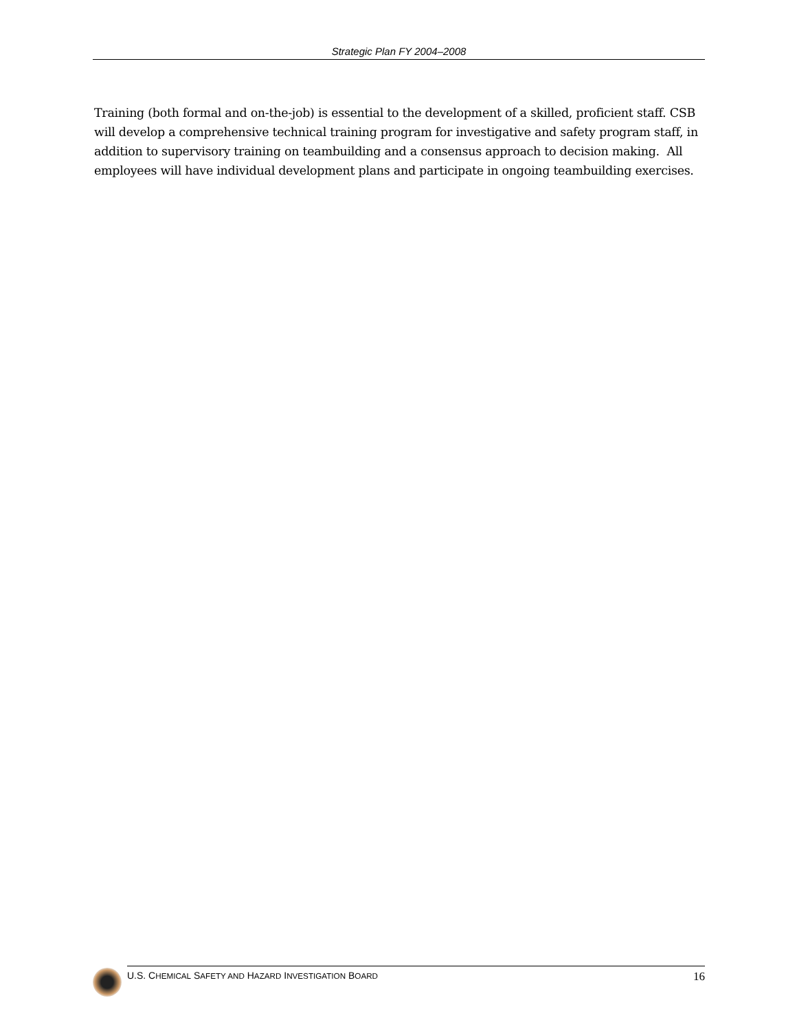Strategic Plan FY 2004–2008
Training (both formal and on-the-job) is essential to the development of a skilled, proficient staff. CSB will develop a comprehensive technical training program for investigative and safety program staff, in addition to supervisory training on teambuilding and a consensus approach to decision making. All employees will have individual development plans and participate in ongoing teambuilding exercises.
U.S. CHEMICAL SAFETY AND HAZARD INVESTIGATION BOARD 16